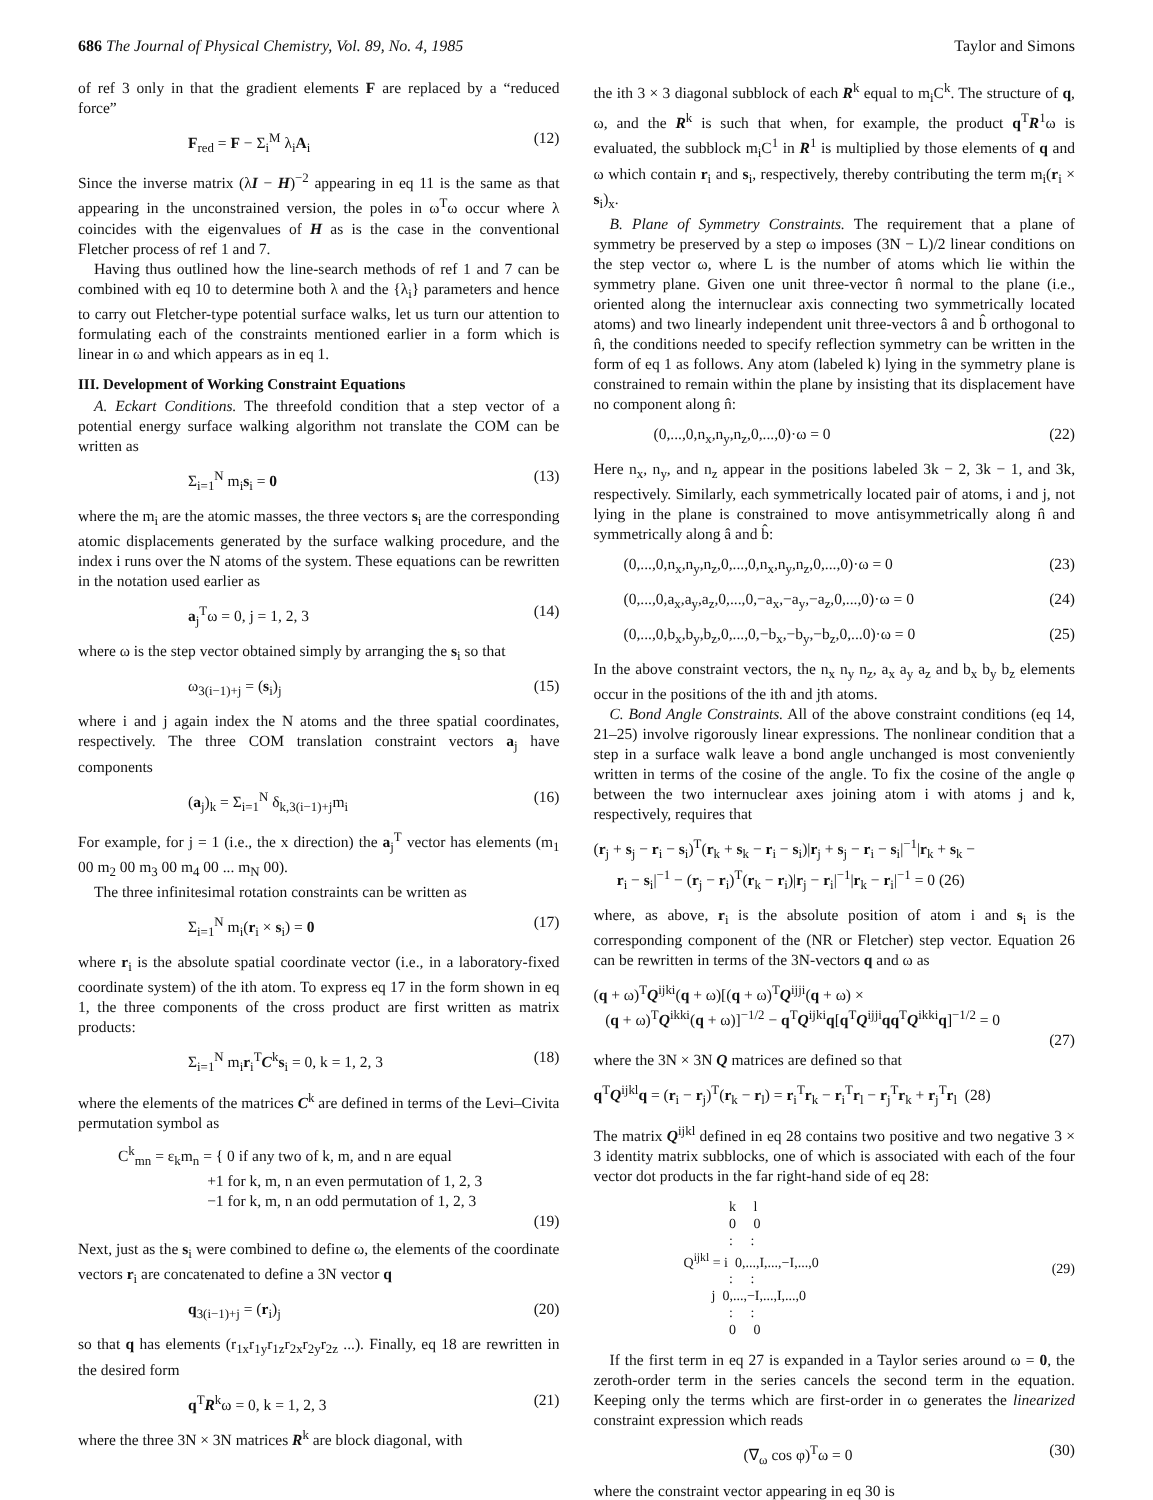686 The Journal of Physical Chemistry, Vol. 89, No. 4, 1985 Taylor and Simons
of ref 3 only in that the gradient elements F are replaced by a “reduced force”
F<sub>red</sub> = F − Σ<sub>i</sub><sup>M</sup> λ<sub>i</sub>A<sub>i</sub> (12)
Since the inverse matrix (λI − H)<sup>−2</sup> appearing in eq 11 is the same as that appearing in the unconstrained version, the poles in ω<sup>T</sup>ω occur where λ coincides with the eigenvalues of H as is the case in the conventional Fletcher process of ref 1 and 7.
Having thus outlined how the line-search methods of ref 1 and 7 can be combined with eq 10 to determine both λ and the {λ<sub>i</sub>} parameters and hence to carry out Fletcher-type potential surface walks, let us turn our attention to formulating each of the constraints mentioned earlier in a form which is linear in ω and which appears as in eq 1.
III. Development of Working Constraint Equations
A. Eckart Conditions. The threefold condition that a step vector of a potential energy surface walking algorithm not translate the COM can be written as
Σ<sub>i=1</sub><sup>N</sup> m<sub>i</sub>s<sub>i</sub> = 0 (13)
where the m<sub>i</sub> are the atomic masses, the three vectors s<sub>i</sub> are the corresponding atomic displacements generated by the surface walking procedure, and the index i runs over the N atoms of the system. These equations can be rewritten in the notation used earlier as
a<sub>j</sub><sup>T</sup>ω = 0, j = 1, 2, 3 (14)
where ω is the step vector obtained simply by arranging the s<sub>i</sub> so that
ω<sub>3(i−1)+j</sub> = (s<sub>i</sub>)<sub>j</sub> (15)
where i and j again index the N atoms and the three spatial coordinates, respectively. The three COM translation constraint vectors a<sub>j</sub> have components
(a<sub>j</sub>)<sub>k</sub> = Σ<sub>i=1</sub><sup>N</sup> δ<sub>k,3(i−1)+j</sub>m<sub>i</sub> (16)
For example, for j = 1 (i.e., the x direction) the a<sub>j</sub><sup>T</sup> vector has elements (m<sub>1</sub> 00 m<sub>2</sub> 00 m<sub>3</sub> 00 m<sub>4</sub> 00 ... m<sub>N</sub> 00).
The three infinitesimal rotation constraints can be written as
Σ<sub>i=1</sub><sup>N</sup> m<sub>i</sub>(r<sub>i</sub> × s<sub>i</sub>) = 0 (17)
where r<sub>i</sub> is the absolute spatial coordinate vector (i.e., in a laboratory-fixed coordinate system) of the ith atom. To express eq 17 in the form shown in eq 1, the three components of the cross product are first written as matrix products:
Σ<sub>i=1</sub><sup>N</sup> m<sub>i</sub>r<sub>i</sub><sup>T</sup>C<sup>k</sup>s<sub>i</sub> = 0, k = 1, 2, 3 (18)
where the elements of the matrices C<sup>k</sup> are defined in terms of the Levi–Civita permutation symbol as
C<sup>k</sup><sub>mn</sub> = ε<sub>k</sub>m<sub>n</sub> = { 0 if any two of k, m, and n are equal
+1 for k, m, n an even permutation of 1, 2, 3
−1 for k, m, n an odd permutation of 1, 2, 3
(19)
Next, just as the s<sub>i</sub> were combined to define ω, the elements of the coordinate vectors r<sub>i</sub> are concatenated to define a 3N vector q
q<sub>3(i−1)+j</sub> = (r<sub>i</sub>)<sub>j</sub> (20)
so that q has elements (r<sub>1x</sub>r<sub>1y</sub>r<sub>1z</sub>r<sub>2x</sub>r<sub>2y</sub>r<sub>2z</sub> ...). Finally, eq 18 are rewritten in the desired form
q<sup>T</sup>R<sup>k</sup>ω = 0, k = 1, 2, 3 (21)
where the three 3N × 3N matrices R<sup>k</sup> are block diagonal, with
the ith 3 × 3 diagonal subblock of each R<sup>k</sup> equal to m<sub>i</sub>C<sup>k</sup>. The structure of q, ω, and the R<sup>k</sup> is such that when, for example, the product q<sup>T</sup>R<sup>1</sup>ω is evaluated, the subblock m<sub>i</sub>C<sup>1</sup> in R<sup>1</sup> is multiplied by those elements of q and ω which contain r<sub>i</sub> and s<sub>i</sub>, respectively, thereby contributing the term m<sub>i</sub>(r<sub>i</sub> × s<sub>i</sub>)<sub>x</sub>.
B. Plane of Symmetry Constraints. The requirement that a plane of symmetry be preserved by a step ω imposes (3N − L)/2 linear conditions on the step vector ω, where L is the number of atoms which lie within the symmetry plane. Given one unit three-vector n̂ normal to the plane (i.e., oriented along the internuclear axis connecting two symmetrically located atoms) and two linearly independent unit three-vectors â and b̂ orthogonal to n̂, the conditions needed to specify reflection symmetry can be written in the form of eq 1 as follows. Any atom (labeled k) lying in the symmetry plane is constrained to remain within the plane by insisting that its displacement have no component along n̂:
(0,...,0,n<sub>x</sub>,n<sub>y</sub>,n<sub>z</sub>,0,...,0)·ω = 0 (22)
Here n<sub>x</sub>, n<sub>y</sub>, and n<sub>z</sub> appear in the positions labeled 3k − 2, 3k − 1, and 3k, respectively. Similarly, each symmetrically located pair of atoms, i and j, not lying in the plane is constrained to move antisymmetrically along n̂ and symmetrically along â and b̂:
(0,...,0,n<sub>x</sub>,n<sub>y</sub>,n<sub>z</sub>,0,...,0,n<sub>x</sub>,n<sub>y</sub>,n<sub>z</sub>,0,...,0)·ω = 0 (23)
(0,...,0,a<sub>x</sub>,a<sub>y</sub>,a<sub>z</sub>,0,...,0,−a<sub>x</sub>,−a<sub>y</sub>,−a<sub>z</sub>,0,...,0)·ω = 0 (24)
(0,...,0,b<sub>x</sub>,b<sub>y</sub>,b<sub>z</sub>,0,...,0,−b<sub>x</sub>,−b<sub>y</sub>,−b<sub>z</sub>,0,...0)·ω = 0 (25)
In the above constraint vectors, the n<sub>x</sub> n<sub>y</sub> n<sub>z</sub>, a<sub>x</sub> a<sub>y</sub> a<sub>z</sub> and b<sub>x</sub> b<sub>y</sub> b<sub>z</sub> elements occur in the positions of the ith and jth atoms.
C. Bond Angle Constraints. All of the above constraint conditions (eq 14, 21–25) involve rigorously linear expressions. The nonlinear condition that a step in a surface walk leave a bond angle unchanged is most conveniently written in terms of the cosine of the angle. To fix the cosine of the angle φ between the two internuclear axes joining atom i with atoms j and k, respectively, requires that
(r<sub>j</sub> + s<sub>j</sub> − r<sub>i</sub> − s<sub>i</sub>)<sup>T</sup>(r<sub>k</sub> + s<sub>k</sub> − r<sub>i</sub> − s<sub>i</sub>)|r<sub>j</sub> + s<sub>j</sub> − r<sub>i</sub> − s<sub>i</sub>|<sup>−1</sup>|r<sub>k</sub> + s<sub>k</sub> −
r<sub>i</sub> − s<sub>i</sub>|<sup>−1</sup> − (r<sub>j</sub> − r<sub>i</sub>)<sup>T</sup>(r<sub>k</sub> − r<sub>i</sub>)|r<sub>j</sub> − r<sub>i</sub>|<sup>−1</sup>|r<sub>k</sub> − r<sub>i</sub>|<sup>−1</sup> = 0 (26)
where, as above, r<sub>i</sub> is the absolute position of atom i and s<sub>i</sub> is the corresponding component of the (NR or Fletcher) step vector. Equation 26 can be rewritten in terms of the 3N-vectors q and ω as
(q + ω)<sup>T</sup>Q<sup>ijki</sup>(q + ω)[(q + ω)<sup>T</sup>Q<sup>ijji</sup>(q + ω) ×
(q + ω)<sup>T</sup>Q<sup>ikki</sup>(q + ω)]<sup>−1/2</sup> − q<sup>T</sup>Q<sup>ijki</sup>q[q<sup>T</sup>Q<sup>ijji</sup>qq<sup>T</sup>Q<sup>ikki</sup>q]<sup>−1/2</sup> = 0
(27)
where the 3N × 3N Q matrices are defined so that
q<sup>T</sup>Q<sup>ijkl</sup>q = (r<sub>i</sub> − r<sub>j</sub>)<sup>T</sup>(r<sub>k</sub> − r<sub>l</sub>) = r<sub>i</sub><sup>T</sup>r<sub>k</sub> − r<sub>i</sub><sup>T</sup>r<sub>l</sub> − r<sub>j</sub><sup>T</sup>r<sub>k</sub> + r<sub>j</sub><sup>T</sup>r<sub>l</sub> (28)
The matrix Q<sup>ijkl</sup> defined in eq 28 contains two positive and two negative 3 × 3 identity matrix subblocks, one of which is associated with each of the four vector dot products in the far right-hand side of eq 28:
k l 0 0 : : Q<sup>ijkl</sup> = i 0,...,I,...,−I,...,0 : : j 0,...,−I,...,I,...,0 : : 0 0
(29)
If the first term in eq 27 is expanded in a Taylor series around ω = 0, the zeroth-order term in the series cancels the second term in the equation. Keeping only the terms which are first-order in ω generates the linearized constraint expression which reads
(∇<sub>ω</sub> cos φ)<sup>T</sup>ω = 0 (30)
where the constraint vector appearing in eq 30 is